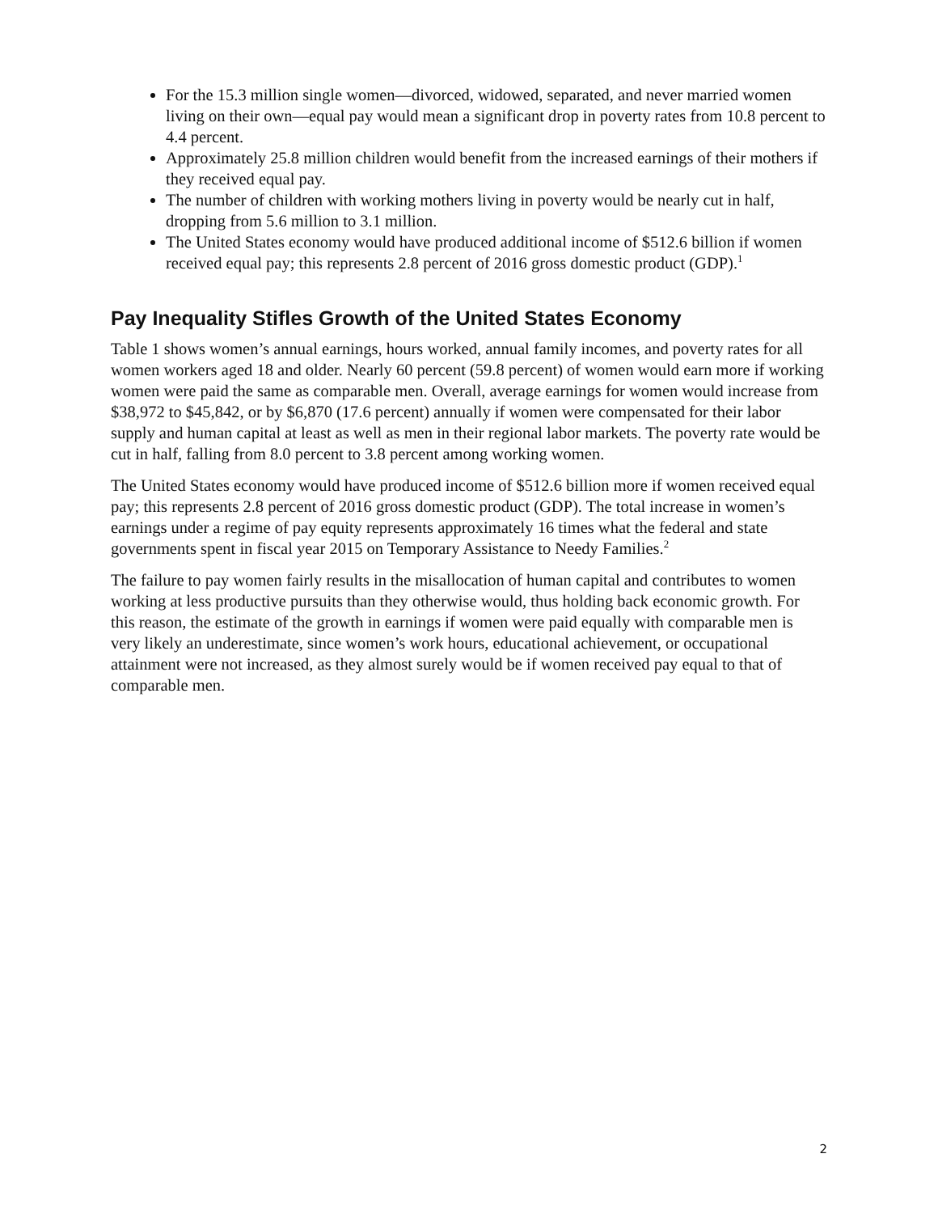For the 15.3 million single women—divorced, widowed, separated, and never married women living on their own—equal pay would mean a significant drop in poverty rates from 10.8 percent to 4.4 percent.
Approximately 25.8 million children would benefit from the increased earnings of their mothers if they received equal pay.
The number of children with working mothers living in poverty would be nearly cut in half, dropping from 5.6 million to 3.1 million.
The United States economy would have produced additional income of $512.6 billion if women received equal pay; this represents 2.8 percent of 2016 gross domestic product (GDP).<sup>1</sup>
Pay Inequality Stifles Growth of the United States Economy
Table 1 shows women’s annual earnings, hours worked, annual family incomes, and poverty rates for all women workers aged 18 and older. Nearly 60 percent (59.8 percent) of women would earn more if working women were paid the same as comparable men. Overall, average earnings for women would increase from $38,972 to $45,842, or by $6,870 (17.6 percent) annually if women were compensated for their labor supply and human capital at least as well as men in their regional labor markets. The poverty rate would be cut in half, falling from 8.0 percent to 3.8 percent among working women.
The United States economy would have produced income of $512.6 billion more if women received equal pay; this represents 2.8 percent of 2016 gross domestic product (GDP). The total increase in women’s earnings under a regime of pay equity represents approximately 16 times what the federal and state governments spent in fiscal year 2015 on Temporary Assistance to Needy Families.<sup>2</sup>
The failure to pay women fairly results in the misallocation of human capital and contributes to women working at less productive pursuits than they otherwise would, thus holding back economic growth. For this reason, the estimate of the growth in earnings if women were paid equally with comparable men is very likely an underestimate, since women’s work hours, educational achievement, or occupational attainment were not increased, as they almost surely would be if women received pay equal to that of comparable men.
2